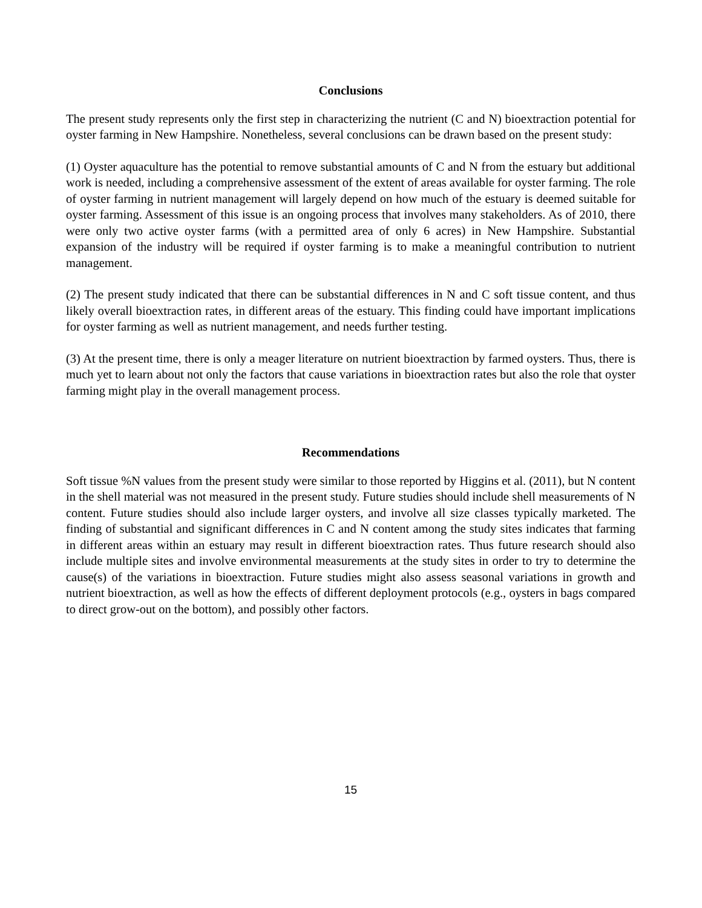Conclusions
The present study represents only the first step in characterizing the nutrient (C and N) bioextraction potential for oyster farming in New Hampshire. Nonetheless, several conclusions can be drawn based on the present study:
(1) Oyster aquaculture has the potential to remove substantial amounts of C and N from the estuary but additional work is needed, including a comprehensive assessment of the extent of areas available for oyster farming. The role of oyster farming in nutrient management will largely depend on how much of the estuary is deemed suitable for oyster farming. Assessment of this issue is an ongoing process that involves many stakeholders. As of 2010, there were only two active oyster farms (with a permitted area of only 6 acres) in New Hampshire. Substantial expansion of the industry will be required if oyster farming is to make a meaningful contribution to nutrient management.
(2) The present study indicated that there can be substantial differences in N and C soft tissue content, and thus likely overall bioextraction rates, in different areas of the estuary. This finding could have important implications for oyster farming as well as nutrient management, and needs further testing.
(3) At the present time, there is only a meager literature on nutrient bioextraction by farmed oysters. Thus, there is much yet to learn about not only the factors that cause variations in bioextraction rates but also the role that oyster farming might play in the overall management process.
Recommendations
Soft tissue %N values from the present study were similar to those reported by Higgins et al. (2011), but N content in the shell material was not measured in the present study. Future studies should include shell measurements of N content. Future studies should also include larger oysters, and involve all size classes typically marketed. The finding of substantial and significant differences in C and N content among the study sites indicates that farming in different areas within an estuary may result in different bioextraction rates. Thus future research should also include multiple sites and involve environmental measurements at the study sites in order to try to determine the cause(s) of the variations in bioextraction. Future studies might also assess seasonal variations in growth and nutrient bioextraction, as well as how the effects of different deployment protocols (e.g., oysters in bags compared to direct grow-out on the bottom), and possibly other factors.
15